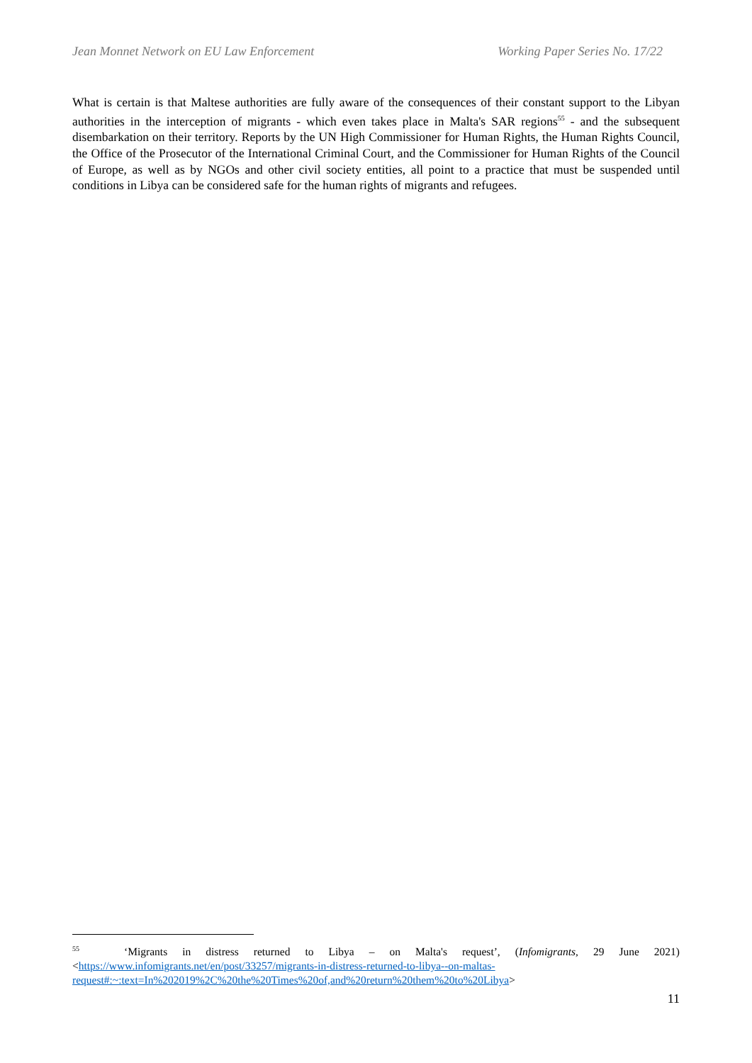Jean Monnet Network on EU Law Enforcement Working Paper Series No. 17/22
What is certain is that Maltese authorities are fully aware of the consequences of their constant support to the Libyan authorities in the interception of migrants - which even takes place in Malta's SAR regions<sup>55</sup> - and the subsequent disembarkation on their territory. Reports by the UN High Commissioner for Human Rights, the Human Rights Council, the Office of the Prosecutor of the International Criminal Court, and the Commissioner for Human Rights of the Council of Europe, as well as by NGOs and other civil society entities, all point to a practice that must be suspended until conditions in Libya can be considered safe for the human rights of migrants and refugees.
<sup>55</sup> ‘Migrants in distress returned to Libya – on Malta's request’, (Infomigrants, 29 June 2021) <https://www.infomigrants.net/en/post/33257/migrants-in-distress-returned-to-libya--on-maltas-request#:~:text=In%202019%2C%20the%20Times%20of,and%20return%20them%20to%20Libya>
11